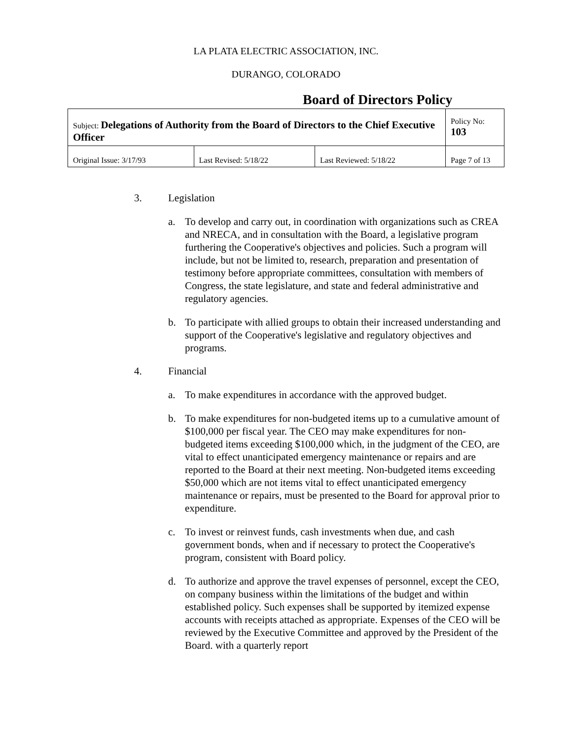LA PLATA ELECTRIC ASSOCIATION, INC.
DURANGO, COLORADO
Board of Directors Policy
| Subject: Delegations of Authority from the Board of Directors to the Chief Executive Officer | | | Policy No: 103 |
| Original Issue: 3/17/93 | Last Revised: 5/18/22 | Last Reviewed: 5/18/22 | Page 7 of 13 |
3. Legislation
a. To develop and carry out, in coordination with organizations such as CREA and NRECA, and in consultation with the Board, a legislative program furthering the Cooperative's objectives and policies. Such a program will include, but not be limited to, research, preparation and presentation of testimony before appropriate committees, consultation with members of Congress, the state legislature, and state and federal administrative and regulatory agencies.
b. To participate with allied groups to obtain their increased understanding and support of the Cooperative's legislative and regulatory objectives and programs.
4. Financial
a. To make expenditures in accordance with the approved budget.
b. To make expenditures for non-budgeted items up to a cumulative amount of $100,000 per fiscal year. The CEO may make expenditures for non-budgeted items exceeding $100,000 which, in the judgment of the CEO, are vital to effect unanticipated emergency maintenance or repairs and are reported to the Board at their next meeting. Non-budgeted items exceeding $50,000 which are not items vital to effect unanticipated emergency maintenance or repairs, must be presented to the Board for approval prior to expenditure.
c. To invest or reinvest funds, cash investments when due, and cash government bonds, when and if necessary to protect the Cooperative's program, consistent with Board policy.
d. To authorize and approve the travel expenses of personnel, except the CEO, on company business within the limitations of the budget and within established policy. Such expenses shall be supported by itemized expense accounts with receipts attached as appropriate. Expenses of the CEO will be reviewed by the Executive Committee and approved by the President of the Board. with a quarterly report